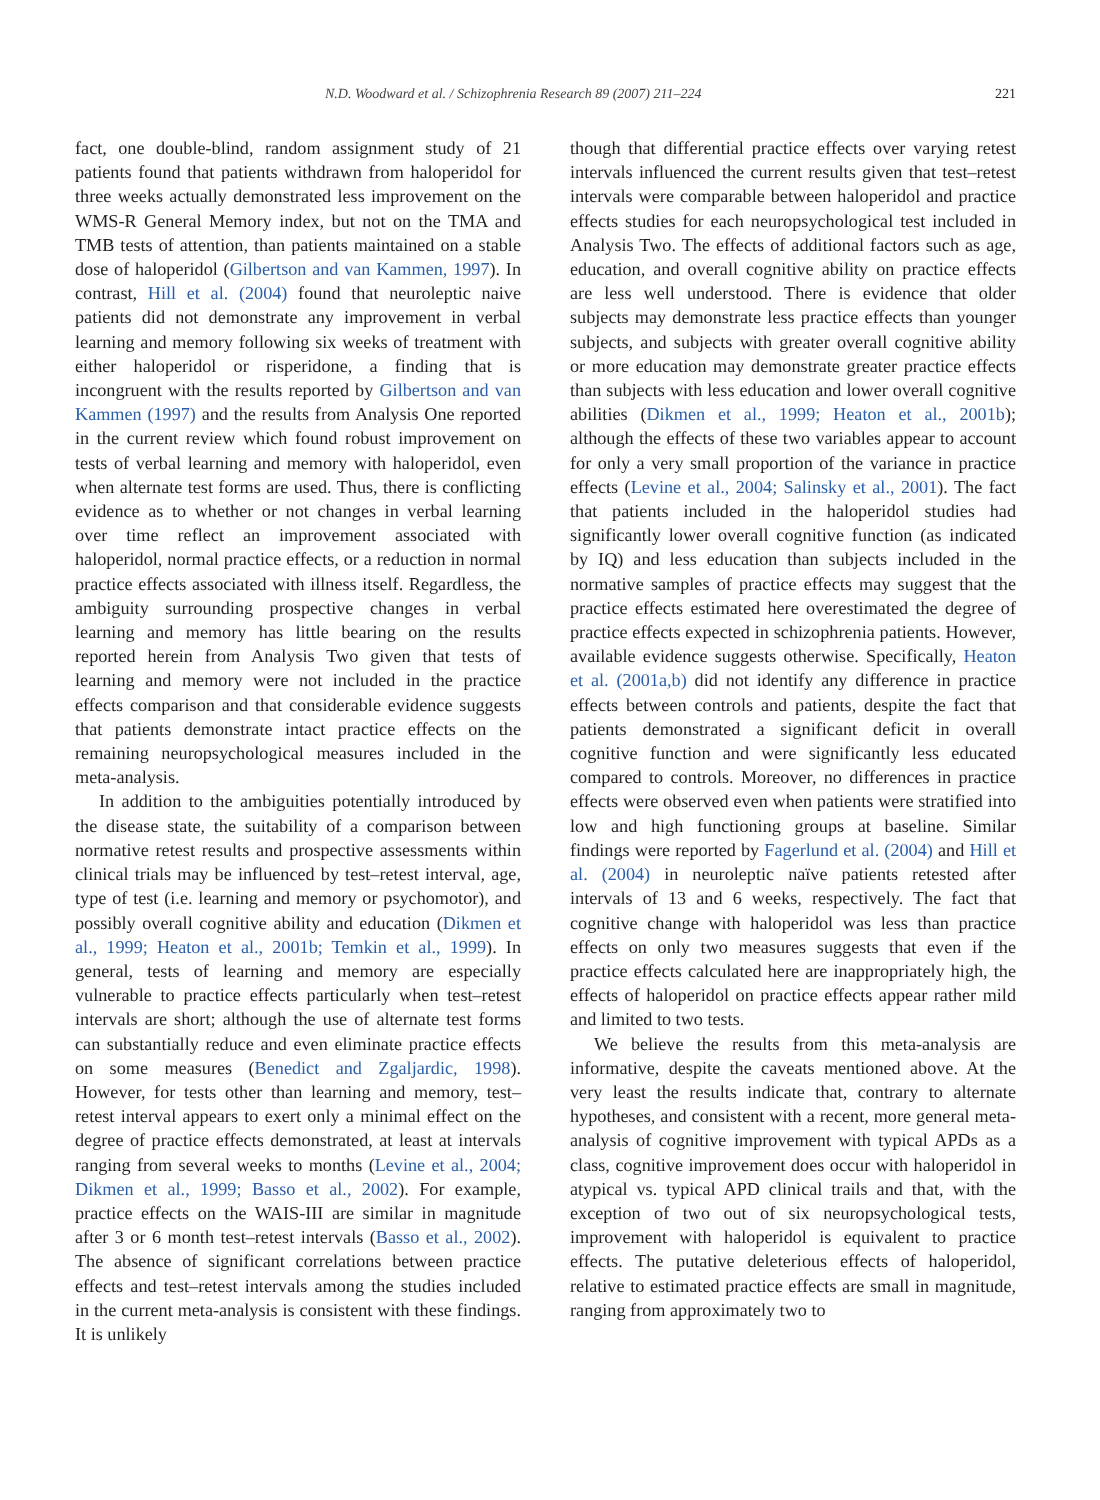N.D. Woodward et al. / Schizophrenia Research 89 (2007) 211–224 221
fact, one double-blind, random assignment study of 21 patients found that patients withdrawn from haloperidol for three weeks actually demonstrated less improvement on the WMS-R General Memory index, but not on the TMA and TMB tests of attention, than patients maintained on a stable dose of haloperidol (Gilbertson and van Kammen, 1997). In contrast, Hill et al. (2004) found that neuroleptic naive patients did not demonstrate any improvement in verbal learning and memory following six weeks of treatment with either haloperidol or risperidone, a finding that is incongruent with the results reported by Gilbertson and van Kammen (1997) and the results from Analysis One reported in the current review which found robust improvement on tests of verbal learning and memory with haloperidol, even when alternate test forms are used. Thus, there is conflicting evidence as to whether or not changes in verbal learning over time reflect an improvement associated with haloperidol, normal practice effects, or a reduction in normal practice effects associated with illness itself. Regardless, the ambiguity surrounding prospective changes in verbal learning and memory has little bearing on the results reported herein from Analysis Two given that tests of learning and memory were not included in the practice effects comparison and that considerable evidence suggests that patients demonstrate intact practice effects on the remaining neuropsychological measures included in the meta-analysis.
In addition to the ambiguities potentially introduced by the disease state, the suitability of a comparison between normative retest results and prospective assessments within clinical trials may be influenced by test–retest interval, age, type of test (i.e. learning and memory or psychomotor), and possibly overall cognitive ability and education (Dikmen et al., 1999; Heaton et al., 2001b; Temkin et al., 1999). In general, tests of learning and memory are especially vulnerable to practice effects particularly when test–retest intervals are short; although the use of alternate test forms can substantially reduce and even eliminate practice effects on some measures (Benedict and Zgaljardic, 1998). However, for tests other than learning and memory, test–retest interval appears to exert only a minimal effect on the degree of practice effects demonstrated, at least at intervals ranging from several weeks to months (Levine et al., 2004; Dikmen et al., 1999; Basso et al., 2002). For example, practice effects on the WAIS-III are similar in magnitude after 3 or 6 month test–retest intervals (Basso et al., 2002). The absence of significant correlations between practice effects and test–retest intervals among the studies included in the current meta-analysis is consistent with these findings. It is unlikely
though that differential practice effects over varying retest intervals influenced the current results given that test–retest intervals were comparable between haloperidol and practice effects studies for each neuropsychological test included in Analysis Two. The effects of additional factors such as age, education, and overall cognitive ability on practice effects are less well understood. There is evidence that older subjects may demonstrate less practice effects than younger subjects, and subjects with greater overall cognitive ability or more education may demonstrate greater practice effects than subjects with less education and lower overall cognitive abilities (Dikmen et al., 1999; Heaton et al., 2001b); although the effects of these two variables appear to account for only a very small proportion of the variance in practice effects (Levine et al., 2004; Salinsky et al., 2001). The fact that patients included in the haloperidol studies had significantly lower overall cognitive function (as indicated by IQ) and less education than subjects included in the normative samples of practice effects may suggest that the practice effects estimated here overestimated the degree of practice effects expected in schizophrenia patients. However, available evidence suggests otherwise. Specifically, Heaton et al. (2001a,b) did not identify any difference in practice effects between controls and patients, despite the fact that patients demonstrated a significant deficit in overall cognitive function and were significantly less educated compared to controls. Moreover, no differences in practice effects were observed even when patients were stratified into low and high functioning groups at baseline. Similar findings were reported by Fagerlund et al. (2004) and Hill et al. (2004) in neuroleptic naïve patients retested after intervals of 13 and 6 weeks, respectively. The fact that cognitive change with haloperidol was less than practice effects on only two measures suggests that even if the practice effects calculated here are inappropriately high, the effects of haloperidol on practice effects appear rather mild and limited to two tests.
We believe the results from this meta-analysis are informative, despite the caveats mentioned above. At the very least the results indicate that, contrary to alternate hypotheses, and consistent with a recent, more general meta-analysis of cognitive improvement with typical APDs as a class, cognitive improvement does occur with haloperidol in atypical vs. typical APD clinical trails and that, with the exception of two out of six neuropsychological tests, improvement with haloperidol is equivalent to practice effects. The putative deleterious effects of haloperidol, relative to estimated practice effects are small in magnitude, ranging from approximately two to